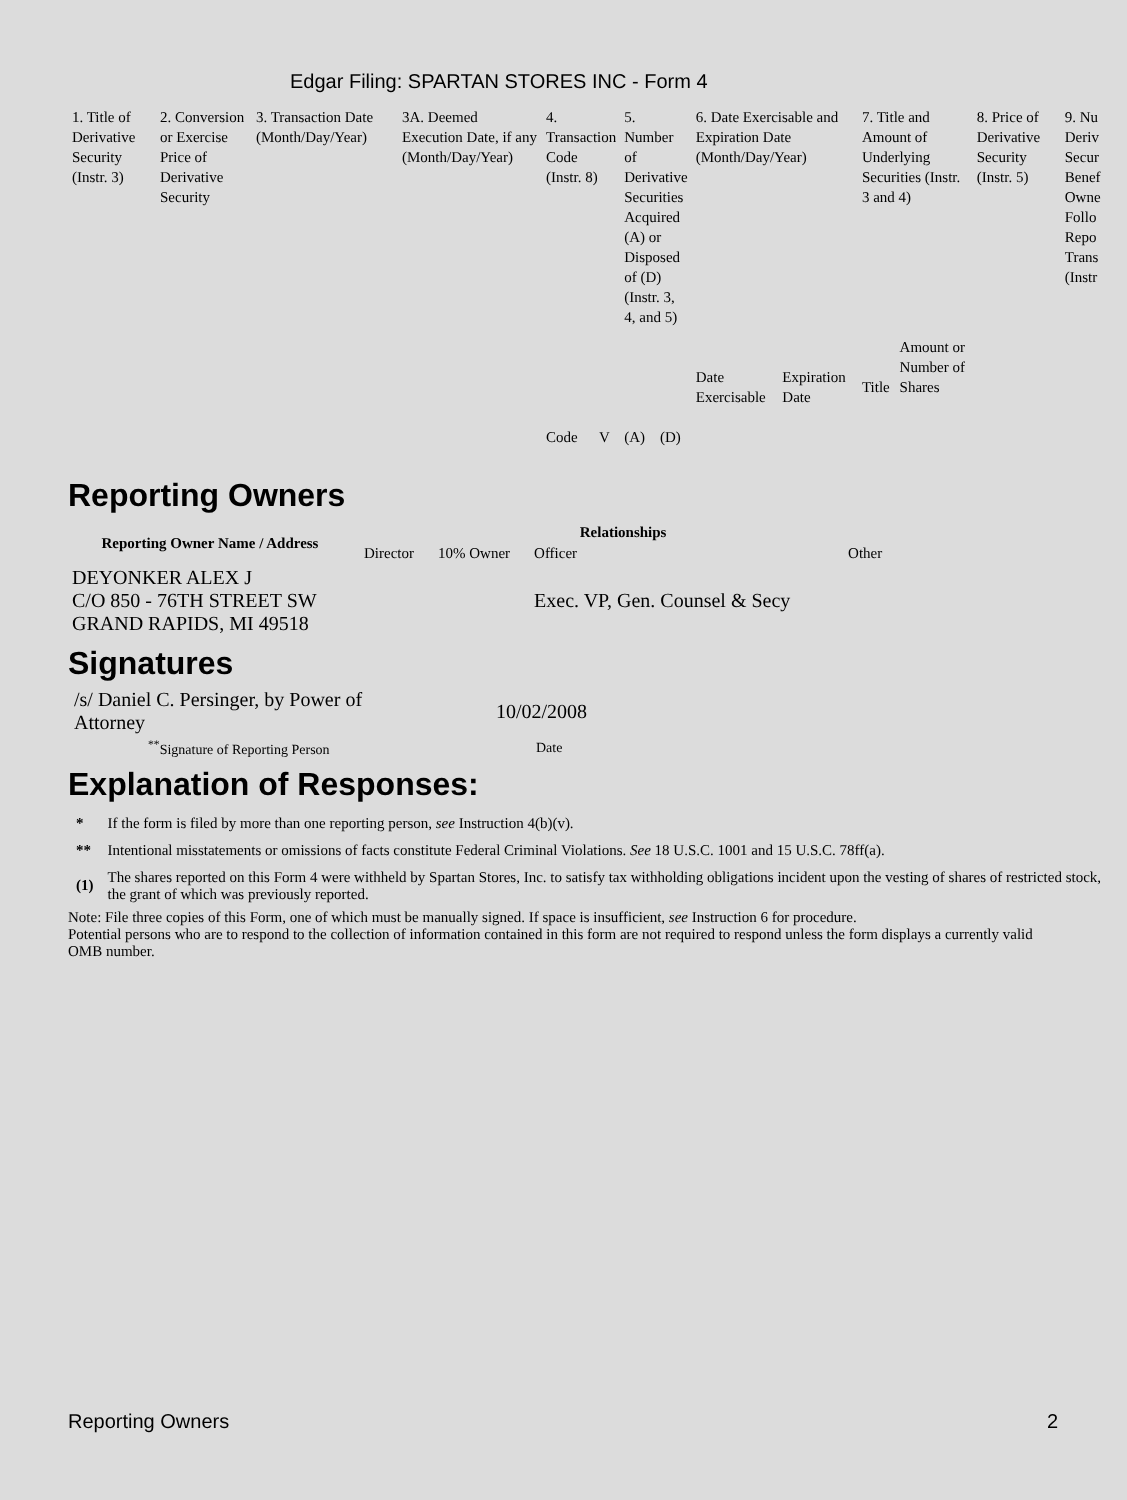Edgar Filing: SPARTAN STORES INC - Form 4
| 1. Title of Derivative Security (Instr. 3) | 2. Conversion or Exercise Price of Derivative Security | 3. Transaction Date (Month/Day/Year) | 3A. Deemed Execution Date, if any (Month/Day/Year) | 4. Transaction Code (Instr. 8) | | 5. Number of Derivative Securities Acquired (A) or Disposed of (D) (Instr. 3, 4, and 5) | | 6. Date Exercisable and Expiration Date (Month/Day/Year) | | 7. Title and Amount of Underlying Securities (Instr. 3 and 4) | | 8. Price of Derivative Security (Instr. 5) | 9. Nu Deriv Secur Benef Owne Follo Repo Trans (Instr |
| --- | --- | --- | --- | --- | --- | --- | --- | --- | --- | --- | --- | --- | --- |
| | | | | Code | V | (A) | (D) | Date Exercisable | Expiration Date | Title | Amount or Number of Shares | | |
Reporting Owners
| Reporting Owner Name / Address | Relationships | | | |
| --- | --- | --- | --- | --- |
| | Director | 10% Owner | Officer | Other |
| DEYONKER ALEX J C/O 850 - 76TH STREET SW GRAND RAPIDS, MI 49518 | | | Exec. VP, Gen. Counsel & Secy | |
Signatures
| /s/ Daniel C. Persinger, by Power of Attorney | 10/02/2008 |
| <sup>**</sup> Signature of Reporting Person | Date |
Explanation of Responses:
| * | If the form is filed by more than one reporting person, see Instruction 4(b)(v). |
| ** | Intentional misstatements or omissions of facts constitute Federal Criminal Violations. See 18 U.S.C. 1001 and 15 U.S.C. 78ff(a). |
| (1) | The shares reported on this Form 4 were withheld by Spartan Stores, Inc. to satisfy tax withholding obligations incident upon the vesting of shares of restricted stock, the grant of which was previously reported. |
Note: File three copies of this Form, one of which must be manually signed. If space is insufficient, see Instruction 6 for procedure.
Potential persons who are to respond to the collection of information contained in this form are not required to respond unless the form displays a currently valid OMB number.
Reporting Owners 2